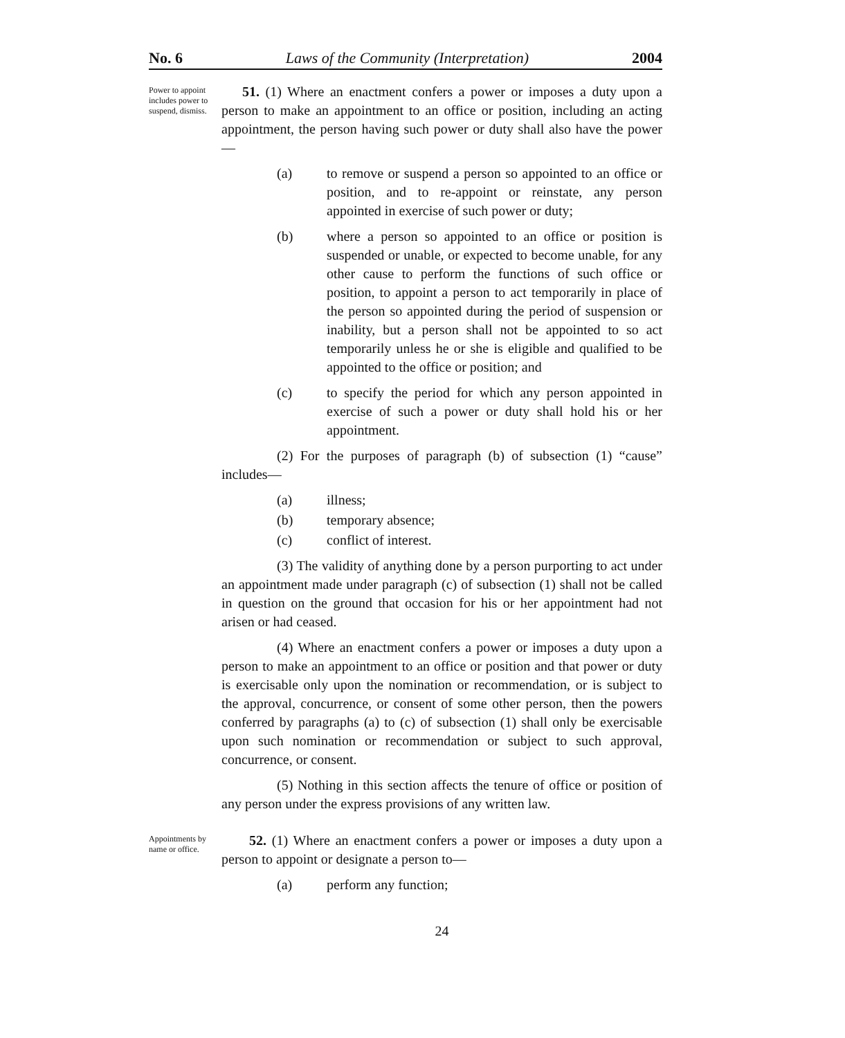No. 6 Laws of the Community (Interpretation) 2004
Power to appoint includes power to suspend, dismiss.
51. (1) Where an enactment confers a power or imposes a duty upon a person to make an appointment to an office or position, including an acting appointment, the person having such power or duty shall also have the power—
(a) to remove or suspend a person so appointed to an office or position, and to re-appoint or reinstate, any person appointed in exercise of such power or duty;
(b) where a person so appointed to an office or position is suspended or unable, or expected to become unable, for any other cause to perform the functions of such office or position, to appoint a person to act temporarily in place of the person so appointed during the period of suspension or inability, but a person shall not be appointed to so act temporarily unless he or she is eligible and qualified to be appointed to the office or position; and
(c) to specify the period for which any person appointed in exercise of such a power or duty shall hold his or her appointment.
(2) For the purposes of paragraph (b) of subsection (1) “cause” includes—
(a) illness;
(b) temporary absence;
(c) conflict of interest.
(3) The validity of anything done by a person purporting to act under an appointment made under paragraph (c) of subsection (1) shall not be called in question on the ground that occasion for his or her appointment had not arisen or had ceased.
(4) Where an enactment confers a power or imposes a duty upon a person to make an appointment to an office or position and that power or duty is exercisable only upon the nomination or recommendation, or is subject to the approval, concurrence, or consent of some other person, then the powers conferred by paragraphs (a) to (c) of subsection (1) shall only be exercisable upon such nomination or recommendation or subject to such approval, concurrence, or consent.
(5) Nothing in this section affects the tenure of office or position of any person under the express provisions of any written law.
Appointments by name or office.
52. (1) Where an enactment confers a power or imposes a duty upon a person to appoint or designate a person to—
(a) perform any function;
24